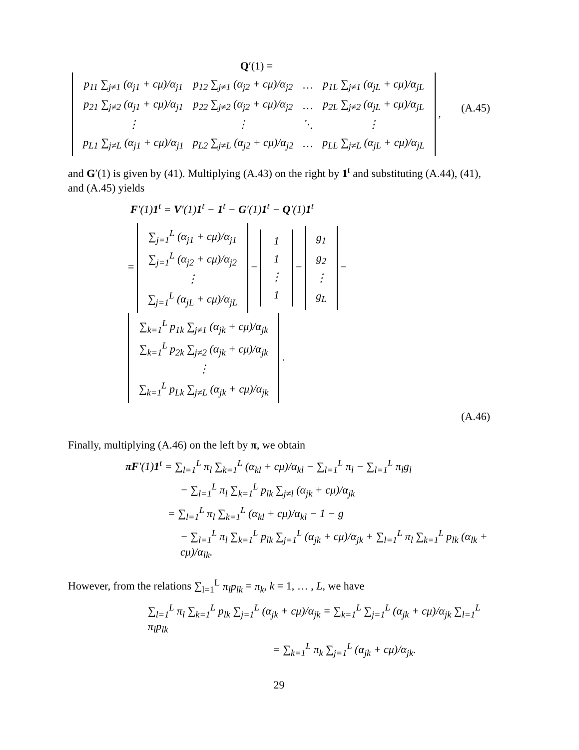Q′(1) =
| p<sub>11</sub> ∑<sub>j≠1</sub> (α<sub>j1</sub> + cμ)/α<sub>j1</sub> | p<sub>12</sub> ∑<sub>j≠1</sub> (α<sub>j2</sub> + cμ)/α<sub>j2</sub> | … | p<sub>1L</sub> ∑<sub>j≠1</sub> (α<sub>jL</sub> + cμ)/α<sub>jL</sub> |
| p<sub>21</sub> ∑<sub>j≠2</sub> (α<sub>j1</sub> + cμ)/α<sub>j1</sub> | p<sub>22</sub> ∑<sub>j≠2</sub> (α<sub>j2</sub> + cμ)/α<sub>j2</sub> | … | p<sub>2L</sub> ∑<sub>j≠2</sub> (α<sub>jL</sub> + cμ)/α<sub>jL</sub> |
| ⋮ | ⋮ | ⋱ | ⋮ |
| p<sub>L1</sub> ∑<sub>j≠L</sub> (α<sub>j1</sub> + cμ)/α<sub>j1</sub> | p<sub>L2</sub> ∑<sub>j≠L</sub> (α<sub>j2</sub> + cμ)/α<sub>j2</sub> | … | p<sub>LL</sub> ∑<sub>j≠L</sub> (α<sub>jL</sub> + cμ)/α<sub>jL</sub> |
,
(A.45)
and G′(1) is given by (41). Multiplying (A.43) on the right by 1<sup>t</sup> and substituting (A.44), (41), and (A.45) yields
F′(1)1<sup>t</sup> = V′(1)1<sup>t</sup> − 1<sup>t</sup> − G′(1)1<sup>t</sup> − Q′(1)1<sup>t</sup>
=
| ∑<sub>j=1</sub><sup>L</sup> (α<sub>j1</sub> + cμ)/α<sub>j1</sub> |
| ∑<sub>j=1</sub><sup>L</sup> (α<sub>j2</sub> + cμ)/α<sub>j2</sub> |
| ⋮ |
| ∑<sub>j=1</sub><sup>L</sup> (α<sub>jL</sub> + cμ)/α<sub>jL</sub> |
−
| 1 |
| 1 |
| ⋮ |
| 1 |
−
| g<sub>1</sub> |
| g<sub>2</sub> |
| ⋮ |
| g<sub>L</sub> |
−
| ∑<sub>k=1</sub><sup>L</sup> p<sub>1k</sub> ∑<sub>j≠1</sub> (α<sub>jk</sub> + cμ)/α<sub>jk</sub> |
| ∑<sub>k=1</sub><sup>L</sup> p<sub>2k</sub> ∑<sub>j≠2</sub> (α<sub>jk</sub> + cμ)/α<sub>jk</sub> |
| ⋮ |
| ∑<sub>k=1</sub><sup>L</sup> p<sub>Lk</sub> ∑<sub>j≠L</sub> (α<sub>jk</sub> + cμ)/α<sub>jk</sub> |
.
(A.46)
Finally, multiplying (A.46) on the left by π, we obtain
πF′(1)1<sup>t</sup> = ∑<sub>l=1</sub><sup>L</sup> π<sub>l</sub> ∑<sub>k=1</sub><sup>L</sup> (α<sub>kl</sub> + cμ)/α<sub>kl</sub> − ∑<sub>l=1</sub><sup>L</sup> π<sub>l</sub> − ∑<sub>l=1</sub><sup>L</sup> π<sub>l</sub>g<sub>l</sub>
− ∑<sub>l=1</sub><sup>L</sup> π<sub>l</sub> ∑<sub>k=1</sub><sup>L</sup> p<sub>lk</sub> ∑<sub>j≠l</sub> (α<sub>jk</sub> + cμ)/α<sub>jk</sub>
= ∑<sub>l=1</sub><sup>L</sup> π<sub>l</sub> ∑<sub>k=1</sub><sup>L</sup> (α<sub>kl</sub> + cμ)/α<sub>kl</sub> − 1 − g
− ∑<sub>l=1</sub><sup>L</sup> π<sub>l</sub> ∑<sub>k=1</sub><sup>L</sup> p<sub>lk</sub> ∑<sub>j=1</sub><sup>L</sup> (α<sub>jk</sub> + cμ)/α<sub>jk</sub> + ∑<sub>l=1</sub><sup>L</sup> π<sub>l</sub> ∑<sub>k=1</sub><sup>L</sup> p<sub>lk</sub> (α<sub>lk</sub> + cμ)/α<sub>lk</sub>.
However, from the relations ∑<sub>l=1</sub><sup>L</sup> π<sub>l</sub>p<sub>lk</sub> = π<sub>k</sub>, k = 1, … , L, we have
∑<sub>l=1</sub><sup>L</sup> π<sub>l</sub> ∑<sub>k=1</sub><sup>L</sup> p<sub>lk</sub> ∑<sub>j=1</sub><sup>L</sup> (α<sub>jk</sub> + cμ)/α<sub>jk</sub> = ∑<sub>k=1</sub><sup>L</sup> ∑<sub>j=1</sub><sup>L</sup> (α<sub>jk</sub> + cμ)/α<sub>jk</sub> ∑<sub>l=1</sub><sup>L</sup> π<sub>l</sub>p<sub>lk</sub>
= ∑<sub>k=1</sub><sup>L</sup> π<sub>k</sub> ∑<sub>j=1</sub><sup>L</sup> (α<sub>jk</sub> + cμ)/α<sub>jk</sub>.
29